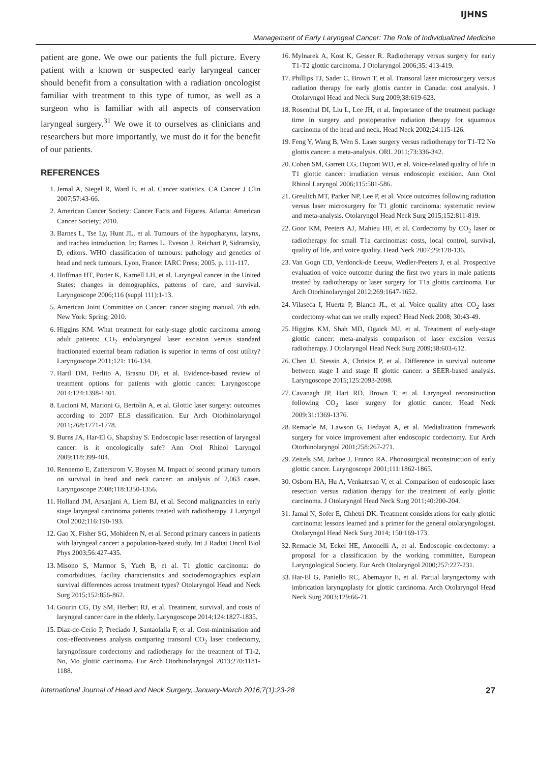IJHNS
Management of Early Laryngeal Cancer: The Role of Individualized Medicine
patient are gone. We owe our patients the full picture. Every patient with a known or suspected early laryngeal cancer should benefit from a consultation with a radiation oncologist familiar with treatment to this type of tumor, as well as a surgeon who is familiar with all aspects of conservation laryngeal surgery.<sup>31</sup> We owe it to ourselves as clinicians and researchers but more importantly, we must do it for the benefit of our patients.
REFERENCES
1. Jemal A, Siegel R, Ward E, et al. Cancer statistics. CA Cancer J Clin 2007;57:43-66.
2. American Cancer Society: Cancer Facts and Figures. Atlanta: American Cancer Society; 2010.
3. Barnes L, Tse Ly, Hunt JL, et al. Tumours of the hypopharynx, larynx, and trachea introduction. In: Barnes L, Eveson J, Reichart P, Sidramsky, D, editors. WHO classification of tumours: pathology and genetics of head and neck tumours. Lyon, France: IARC Press; 2005. p. 111-117.
4. Hoffman HT, Porter K, Karnell LH, et al. Laryngeal cancer in the United States: changes in demographics, patterns of care, and survival. Laryngoscope 2006;116 (suppl 111):1-13.
5. American Joint Committee on Cancer: cancer staging manual. 7th edn. New York: Spring; 2010.
6. Higgins KM. What treatment for early-stage glottic carcinoma among adult patients: CO<sub>2</sub> endolaryngeal laser excision versus standard fractionated external beam radiation is superior in terms of cost utility? Laryngoscope 2011;121: 116-134.
7. Hartl DM, Ferlito A, Brasnu DF, et al. Evidence-based review of treatment options for patients with glottic cancer. Laryngoscope 2014;124:1398-1401.
8. Lucioni M, Marioni G, Bertolin A, et al. Glottic laser surgery: outcomes according to 2007 ELS classification. Eur Arch Otorhinolaryngol 2011;268:1771-1778.
9. Burns JA, Har-El G, Shapshay S. Endoscopic laser resection of laryngeal cancer: is it oncologically safe? Ann Otol Rhinol Laryngol 2009;118:399-404.
10. Rennemo E, Zatterstrom V, Boysen M. Impact of second primary tumors on survival in head and neck cancer: an analysis of 2,063 cases. Laryngoscope 2008;118:1350-1356.
11. Holland JM, Arsanjani A, Liem BJ, et al. Second malignancies in early stage laryngeal carcinoma patients treated with radiotherapy. J Laryngol Otol 2002;116:190-193.
12. Gao X, Fisher SG, Mohideen N, et al. Second primary cancers in patients with laryngeal cancer: a population-based study. Int J Radiat Oncol Biol Phys 2003;56:427-435.
13. Misono S, Marmor S, Yueh B, et al. T1 glottic carcinoma: do comorbidities, facility characteristics and sociodemographics explain survival differences across treatment types? Otolaryngol Head and Neck Surg 2015;152:856-862.
14. Gourin CG, Dy SM, Herbert RJ, et al. Treatment, survival, and costs of laryngeal cancer care in the elderly. Laryngoscope 2014;124:1827-1835.
15. Diaz-de-Cerio P, Preciado J, Santaolalla F, et al. Cost-minimisation and cost-effectiveness analysis comparing transoral CO<sub>2</sub> laser cordectomy, laryngofissure cordectomy and radiotherapy for the treatment of T1-2, No, Mo glottic carcinoma. Eur Arch Otorhinolaryngol 2013;270:1181-1188.
16. Mylnarek A, Kost K, Gesser R. Radiotherapy versus surgery for early T1-T2 glottic carcinoma. J Otolaryngol 2006;35: 413-419.
17. Phillips TJ, Sader C, Brown T, et al. Transoral laser microsurgery versus radiation therapy for early glottis cancer in Canada: cost analysis. J Otolaryngol Head and Neck Surg 2009;38:619-623.
18. Rosenthal DI, Liu L, Lee JH, et al. Importance of the treatment package time in surgery and postoperative radiation therapy for squamous carcinoma of the head and neck. Head Neck 2002;24:115-126.
19. Feng Y, Wang B, Wen S. Laser surgery versus radiotherapy for T1-T2 No glottis cancer: a meta-analysis. ORL 2011;73:336-342.
20. Cohen SM, Garrett CG, Dupont WD, et al. Voice-related quality of life in T1 glottic cancer: irradiation versus endoscopic excision. Ann Otol Rhinol Laryngol 2006;115:581-586.
21. Greulich MT, Parker NP, Lee P, et al. Voice outcomes following radiation versus laser microsurgery for T1 glottic carcinoma: systematic review and meta-analysis. Otolaryngol Head Neck Surg 2015;152:811-819.
22. Goor KM, Peeters AJ, Mahieu HF, et al. Cordectomy by CO<sub>2</sub> laser or radiotherapy for small T1a carcinomas: costs, local control, survival, quality of life, and voice quality. Head Neck 2007;29:128-136.
23. Van Gogn CD, Verdonck-de Leeuw, Wedler-Peeters J, et al. Prospective evaluation of voice outcome during the first two years in male patients treated by radiotherapy or laser surgery for T1a glottis carcinoma. Eur Arch Otorhinolaryngol 2012;269:1647-1652.
24. Vilaseca I, Huerta P, Blanch JL, et al. Voice quality after CO<sub>2</sub> laser cordectomy-what can we really expect? Head Neck 2008; 30:43-49.
25. Higgins KM, Shah MD, Ogaick MJ, et al. Treatment of early-stage glottic cancer: meta-analysis comparison of laser excision versus radiotherapy. J Otolaryngol Head Neck Surg 2009;38:603-612.
26. Chen JJ, Stessin A, Christos P, et al. Difference in survival outcome between stage I and stage II glottic cancer: a SEER-based analysis. Laryngoscope 2015;125:2093-2098.
27. Cavanagh JP, Hart RD, Brown T, et al. Laryngeal reconstruction following CO<sub>2</sub> laser surgery for glottic cancer. Head Neck 2009;31:1369-1376.
28. Remacle M, Lawson G, Hedayat A, et al. Medialization framework surgery for voice improvement after endoscopic cordectomy. Eur Arch Otorhinolaryngol 2001;258:267-271.
29. Zeitels SM, Jarhoe J, Franco RA. Phonosurgical reconstruction of early glottic cancer. Laryngoscope 2001;111:1862-1865.
30. Osborn HA, Hu A, Venkatesan V, et al. Comparison of endoscopic laser resection versus radiation therapy for the treatment of early glottic carcinoma. J Otolaryngol Head Neck Surg 2011;40:200-204.
31. Jamal N, Sofer E, Chhetri DK. Treatment considerations for early glottic carcinoma: lessons learned and a primer for the general otolaryngologist. Otolaryngol Head Neck Surg 2014; 150:169-173.
32. Remacle M, Eckel HE, Antonelli A, et al. Endoscopic cordectomy: a proposal for a classification by the working committee, European Laryngological Society. Eur Arch Otolaryngol 2000;257:227-231.
33. Har-El G, Paniello RC, Abemayor E, et al. Partial laryngectomy with imbrication laryngoplasty for glottic carcinoma. Arch Otolaryngol Head Neck Surg 2003;129:66-71.
International Journal of Head and Neck Surgery, January-March 2016;7(1):23-28 27